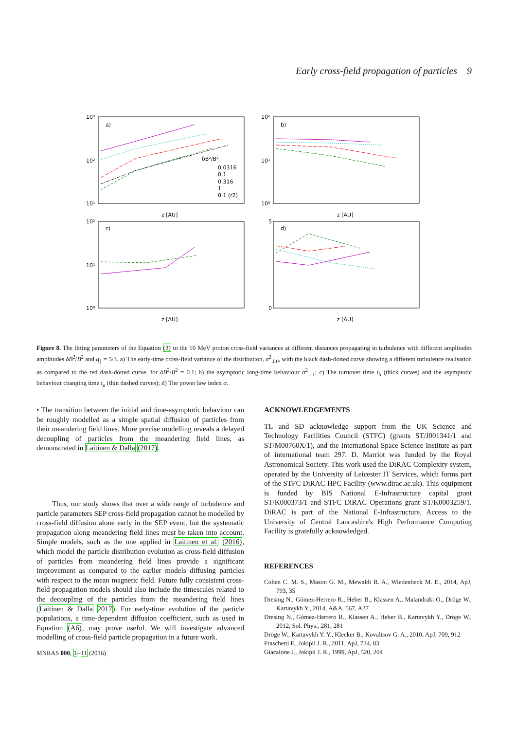Early cross-field propagation of particles 9
a)
b)
c)
d)
z [AU]
z [AU]
z [AU]
z [AU]
10³
10²
10¹
10²
10¹
10⁰
10²
10¹
10⁰
5
0
δB²/B²
0.0316
0.1
0.316
1
0.1 (r2)
Figure 8. The fitting parameters of the Equation (3) to the 10 MeV proton cross-field variances at different distances propagating in turbulence with different amplitudes amplitudes δB<sup>2</sup>/B<sup>2</sup> and q<sub>∥</sub> = 5/3. a) The early-time cross-field variance of the distribution, σ<sup>2</sup><sub>⊥0</sub>, with the black dash-dotted curve showing a different turbulence realisation as compared to the red dash-dotted curve, for δB<sup>2</sup>/B<sup>2</sup> = 0.1; b) the asymptotic long-time behaviour σ<sup>2</sup><sub>⊥1</sub>; c) The turnover time t<sub>b</sub> (thick curves) and the asymptotic behaviour changing time t<sub>a</sub> (thin dashed curves); d) The power law index α.
• The transition between the initial and time-asymptotic behaviour can be roughly modelled as a simple spatial diffusion of particles from their meandering field lines. More precise modelling reveals a delayed decoupling of particles from the meandering field lines, as demonstrated in Laitinen & Dalla (2017).
Thus, our study shows that over a wide range of turbulence and particle parameters SEP cross-field propagation cannot be modelled by cross-field diffusion alone early in the SEP event, but the systematic propagation along meandering field lines must be taken into account. Simple models, such as the one applied in Laitinen et al. (2016), which model the particle distribution evolution as cross-field diffusion of particles from meandering field lines provide a significant improvement as compared to the earlier models diffusing particles with respect to the mean magnetic field. Future fully consistent cross-field propagation models should also include the timescales related to the decoupling of the particles from the meandering field lines (Laitinen & Dalla 2017). For early-time evolution of the particle populations, a time-dependent diffusion coefficient, such as used in Equation (A6), may prove useful. We will investigate advanced modelling of cross-field particle propagation in a future work.
MNRAS 000, 1–11 (2016)
ACKNOWLEDGEMENTS
TL and SD acknowledge support from the UK Science and Technology Facilities Council (STFC) (grants ST/J001341/1 and ST/M00760X/1), and the International Space Science Institute as part of international team 297. D. Marriot was funded by the Royal Astronomical Society. This work used the DiRAC Complexity system, operated by the University of Leicester IT Services, which forms part of the STFC DiRAC HPC Facility (www.dirac.ac.uk). This equipment is funded by BIS National E-Infrastructure capital grant ST/K000373/1 and STFC DiRAC Operations grant ST/K0003259/1. DiRAC is part of the National E-Infrastructure. Access to the University of Central Lancashire's High Performance Computing Facility is gratefully acknowledged.
REFERENCES
Cohen C. M. S., Mason G. M., Mewaldt R. A., Wiedenbeck M. E., 2014, ApJ, 793, 35
Dresing N., Gómez-Herrero R., Heber B., Klassen A., Malandraki O., Dröge W., Kartavykh Y., 2014, A&A, 567, A27
Dresing N., Gómez-Herrero R., Klassen A., Heber B., Kartavykh Y., Dröge W., 2012, Sol. Phys., 281, 281
Dröge W., Kartavykh Y. Y., Klecker B., Kovaltsov G. A., 2010, ApJ, 709, 912
Fraschetti F., Jokipii J. R., 2011, ApJ, 734, 83
Giacalone J., Jokipii J. R., 1999, ApJ, 520, 204